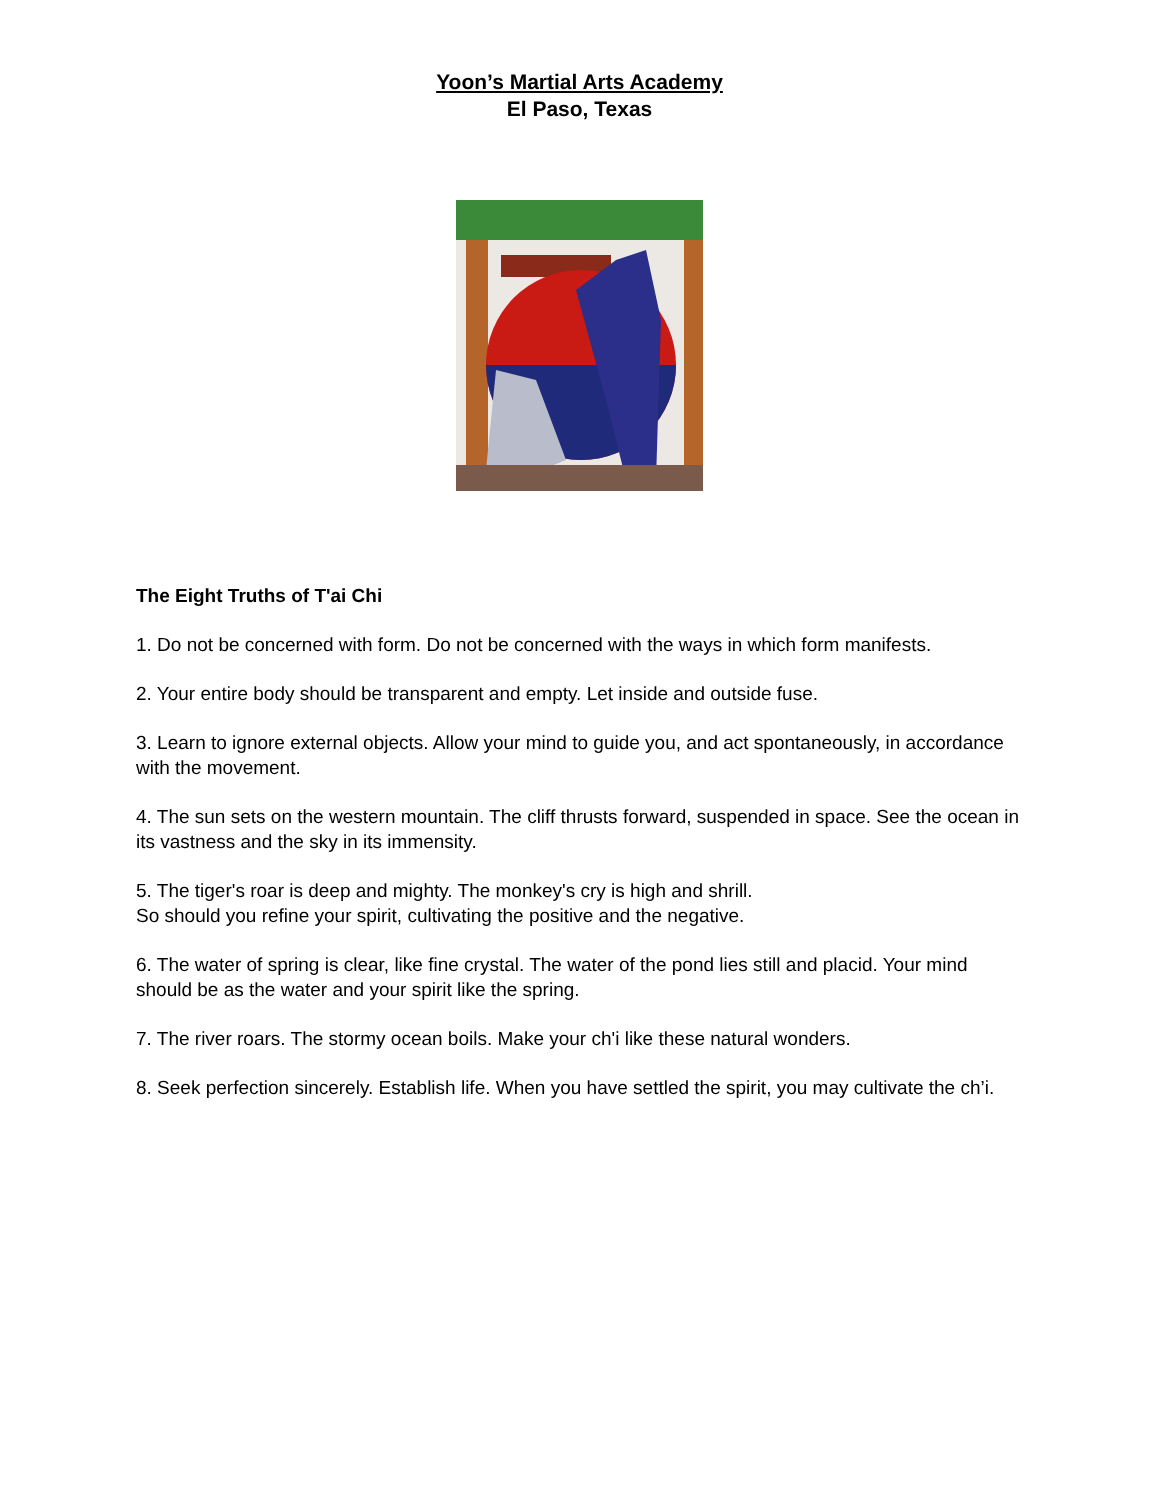Yoon’s Martial Arts Academy
El Paso, Texas
The Eight Truths of T'ai Chi
1. Do not be concerned with form. Do not be concerned with the ways in which form manifests.
2. Your entire body should be transparent and empty. Let inside and outside fuse.
3. Learn to ignore external objects. Allow your mind to guide you, and act spontaneously, in accordance with the movement.
4. The sun sets on the western mountain. The cliff thrusts forward, suspended in space. See the ocean in its vastness and the sky in its immensity.
5. The tiger's roar is deep and mighty. The monkey's cry is high and shrill.
So should you refine your spirit, cultivating the positive and the negative.
6. The water of spring is clear, like fine crystal. The water of the pond lies still and placid. Your mind should be as the water and your spirit like the spring.
7. The river roars. The stormy ocean boils. Make your ch'i like these natural wonders.
8. Seek perfection sincerely. Establish life. When you have settled the spirit, you may cultivate the ch’i.